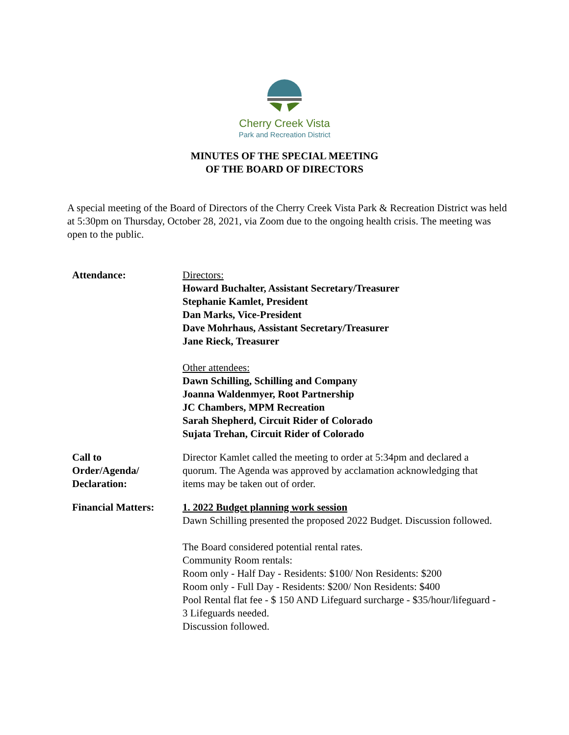Cherry Creek Vista
Park and Recreation District
MINUTES OF THE SPECIAL MEETING
OF THE BOARD OF DIRECTORS
A special meeting of the Board of Directors of the Cherry Creek Vista Park & Recreation District was held at 5:30pm on Thursday, October 28, 2021, via Zoom due to the ongoing health crisis. The meeting was open to the public.
Attendance: Directors:
Howard Buchalter, Assistant Secretary/Treasurer
Stephanie Kamlet, President
Dan Marks, Vice-President
Dave Mohrhaus, Assistant Secretary/Treasurer
Jane Rieck, Treasurer
Other attendees:
Dawn Schilling, Schilling and Company
Joanna Waldenmyer, Root Partnership
JC Chambers, MPM Recreation
Sarah Shepherd, Circuit Rider of Colorado
Sujata Trehan, Circuit Rider of Colorado
Call to
Order/Agenda/
Declaration:
Director Kamlet called the meeting to order at 5:34pm and declared a quorum. The Agenda was approved by acclamation acknowledging that items may be taken out of order.
Financial Matters:
1. 2022 Budget planning work session
Dawn Schilling presented the proposed 2022 Budget. Discussion followed.
The Board considered potential rental rates.
Community Room rentals:
Room only - Half Day - Residents: $100/ Non Residents: $200
Room only - Full Day - Residents: $200/ Non Residents: $400
Pool Rental flat fee - $ 150 AND Lifeguard surcharge - $35/hour/lifeguard - 3 Lifeguards needed.
Discussion followed.